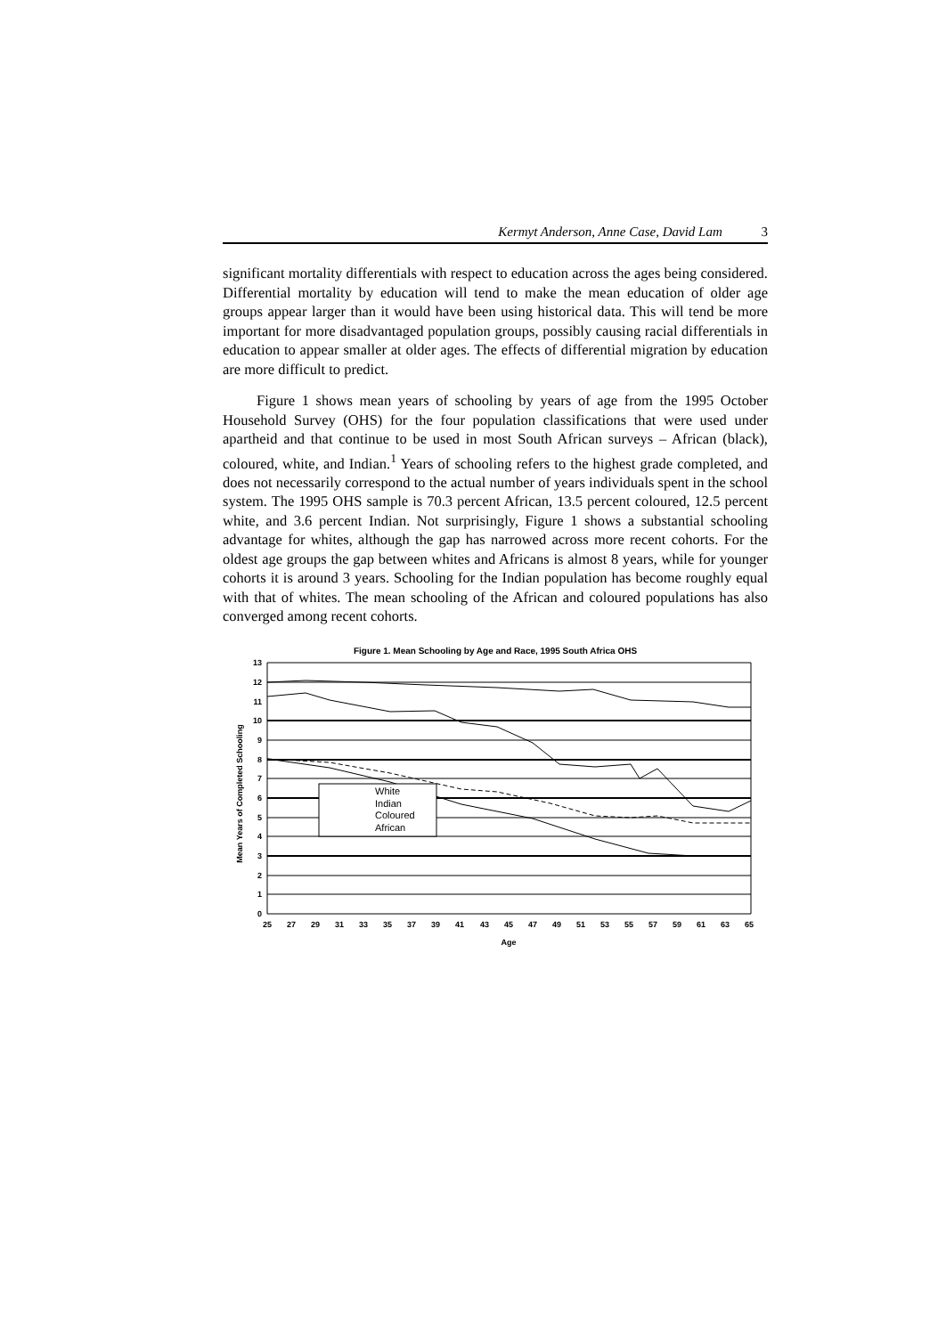Kermyt Anderson, Anne Case, David Lam 3
significant mortality differentials with respect to education across the ages being considered. Differential mortality by education will tend to make the mean education of older age groups appear larger than it would have been using historical data. This will tend be more important for more disadvantaged population groups, possibly causing racial differentials in education to appear smaller at older ages. The effects of differential migration by education are more difficult to predict.
Figure 1 shows mean years of schooling by years of age from the 1995 October Household Survey (OHS) for the four population classifications that were used under apartheid and that continue to be used in most South African surveys – African (black), coloured, white, and Indian.<sup>1</sup> Years of schooling refers to the highest grade completed, and does not necessarily correspond to the actual number of years individuals spent in the school system. The 1995 OHS sample is 70.3 percent African, 13.5 percent coloured, 12.5 percent white, and 3.6 percent Indian. Not surprisingly, Figure 1 shows a substantial schooling advantage for whites, although the gap has narrowed across more recent cohorts. For the oldest age groups the gap between whites and Africans is almost 8 years, while for younger cohorts it is around 3 years. Schooling for the Indian population has become roughly equal with that of whites. The mean schooling of the African and coloured populations has also converged among recent cohorts.
Figure 1. Mean Schooling by Age and Race, 1995 South Africa OHS
White
Indian
Coloured
African
13
12
11
10
9
8
7
6
5
4
3
2
1
0
25
27
29
31
33
35
37
39
41
43
45
47
49
51
53
55
57
59
61
63
65
Age
Mean Years of Completed Schooling